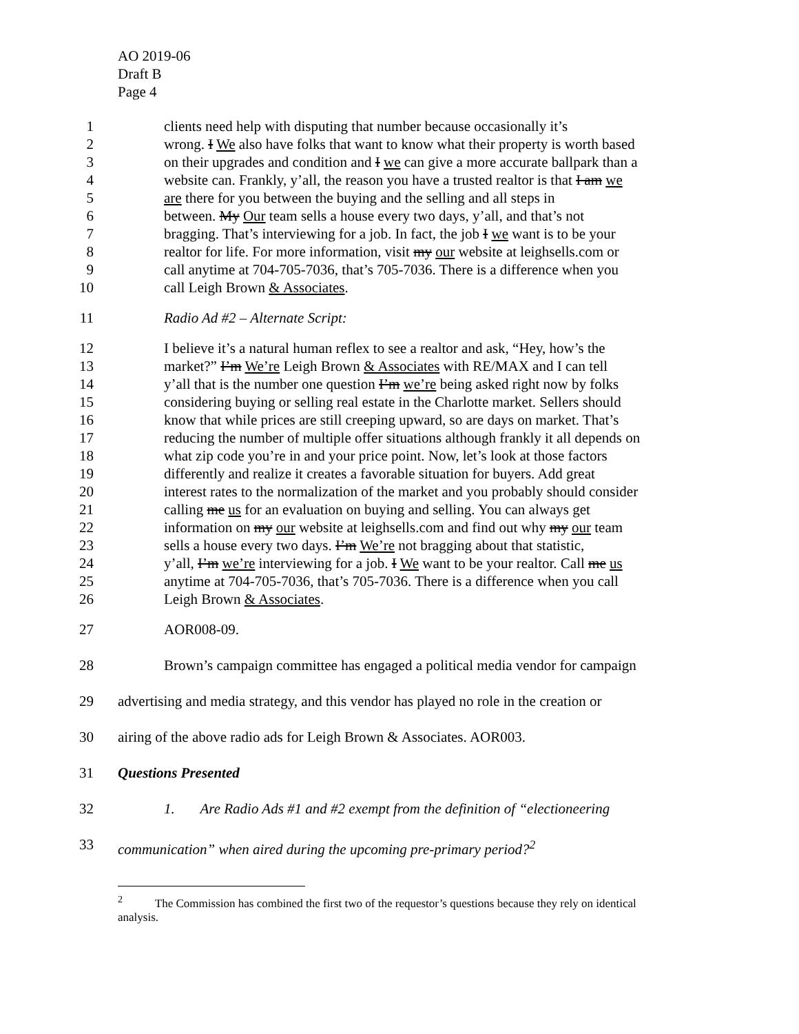AO 2019-06
Draft B
Page 4
1 clients need help with disputing that number because occasionally it’s
2 wrong. I We also have folks that want to know what their property is worth based
3 on their upgrades and condition and I we can give a more accurate ballpark than a
4 website can. Frankly, y’all, the reason you have a trusted realtor is that I am we
5 are there for you between the buying and the selling and all steps in
6 between. My Our team sells a house every two days, y’all, and that’s not
7 bragging. That’s interviewing for a job. In fact, the job I we want is to be your
8 realtor for life. For more information, visit my our website at leighsells.com or
9 call anytime at 704-705-7036, that’s 705-7036. There is a difference when you
10 call Leigh Brown & Associates.
11 Radio Ad #2 – Alternate Script:
12 I believe it’s a natural human reflex to see a realtor and ask, “Hey, how’s the
13 market?” I’m We’re Leigh Brown & Associates with RE/MAX and I can tell
14 y’all that is the number one question I’m we’re being asked right now by folks
15 considering buying or selling real estate in the Charlotte market. Sellers should
16 know that while prices are still creeping upward, so are days on market. That’s
17 reducing the number of multiple offer situations although frankly it all depends on
18 what zip code you’re in and your price point. Now, let’s look at those factors
19 differently and realize it creates a favorable situation for buyers. Add great
20 interest rates to the normalization of the market and you probably should consider
21 calling me us for an evaluation on buying and selling. You can always get
22 information on my our website at leighsells.com and find out why my our team
23 sells a house every two days. I’m We’re not bragging about that statistic,
24 y’all, I’m we’re interviewing for a job. I We want to be your realtor. Call me us
25 anytime at 704-705-7036, that’s 705-7036. There is a difference when you call
26 Leigh Brown & Associates.
27 AOR008-09.
28 Brown’s campaign committee has engaged a political media vendor for campaign
29 advertising and media strategy, and this vendor has played no role in the creation or
30 airing of the above radio ads for Leigh Brown & Associates. AOR003.
31 Questions Presented
32 1. Are Radio Ads #1 and #2 exempt from the definition of “electioneering
33 communication” when aired during the upcoming pre-primary period?<sup>2</sup>
<sup>2</sup> The Commission has combined the first two of the requestor’s questions because they rely on identical analysis.